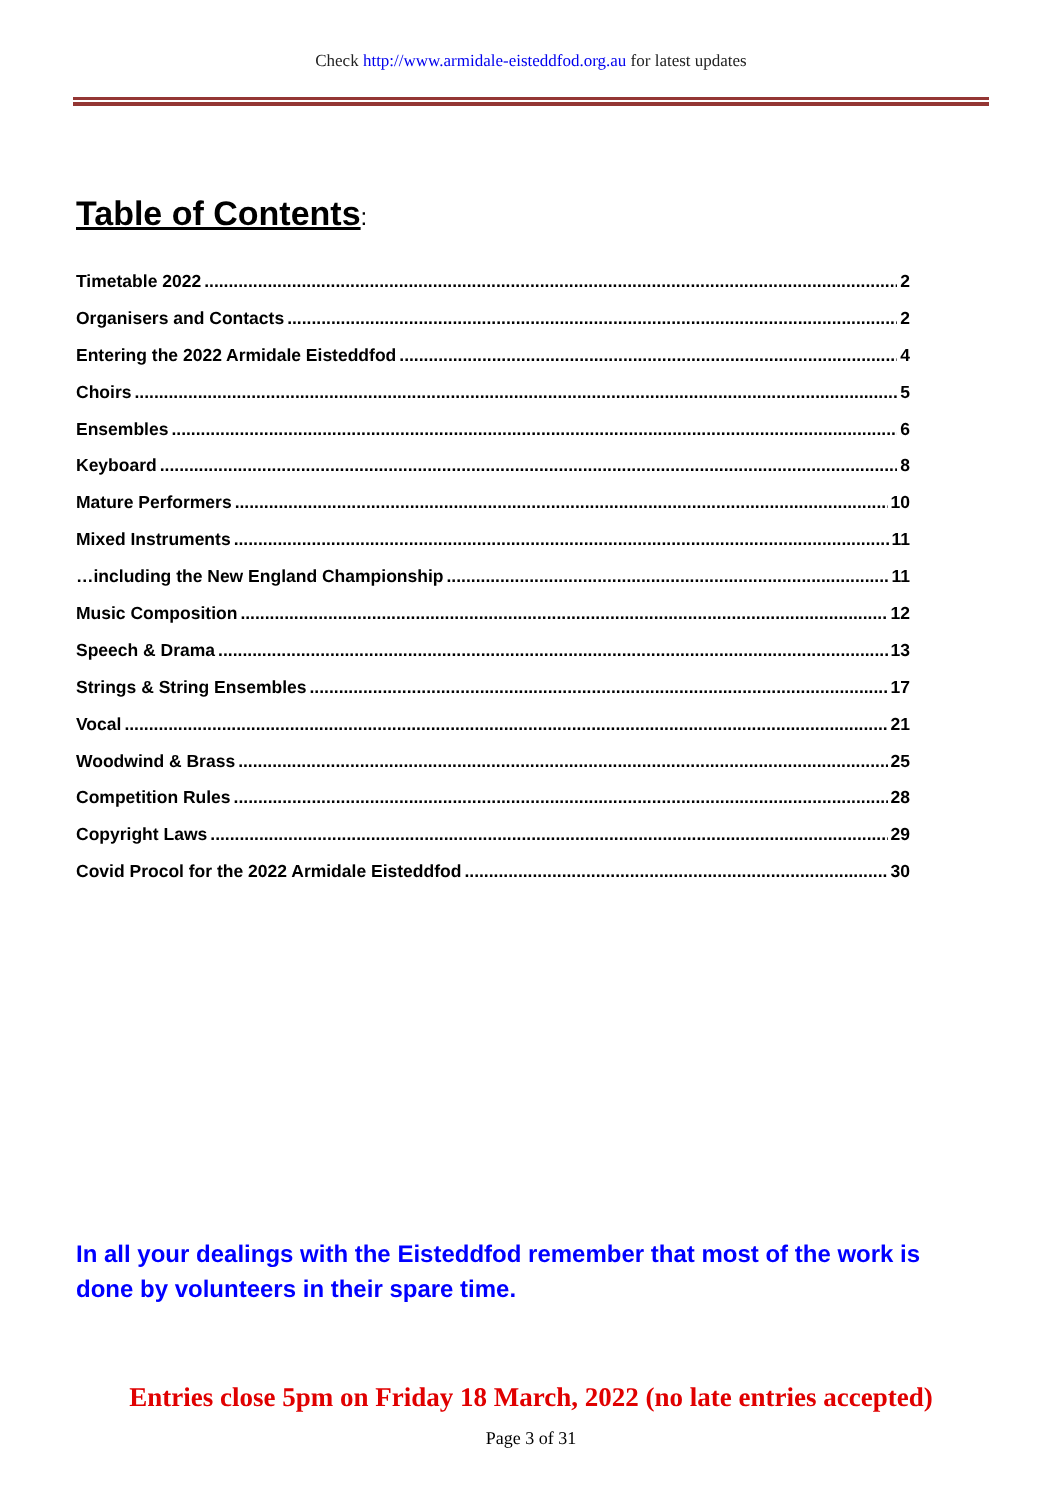Check http://www.armidale-eisteddfod.org.au for latest updates
Table of Contents:
Timetable 2022 2
Organisers and Contacts 2
Entering the 2022 Armidale Eisteddfod 4
Choirs 5
Ensembles 6
Keyboard 8
Mature Performers 10
Mixed Instruments 11
…including the New England Championship 11
Music Composition 12
Speech & Drama 13
Strings & String Ensembles 17
Vocal 21
Woodwind & Brass 25
Competition Rules 28
Copyright Laws 29
Covid Procol for the 2022 Armidale Eisteddfod 30
In all your dealings with the Eisteddfod remember that most of the work is done by volunteers in their spare time.
Entries close 5pm on Friday 18 March, 2022 (no late entries accepted)
Page 3 of 31